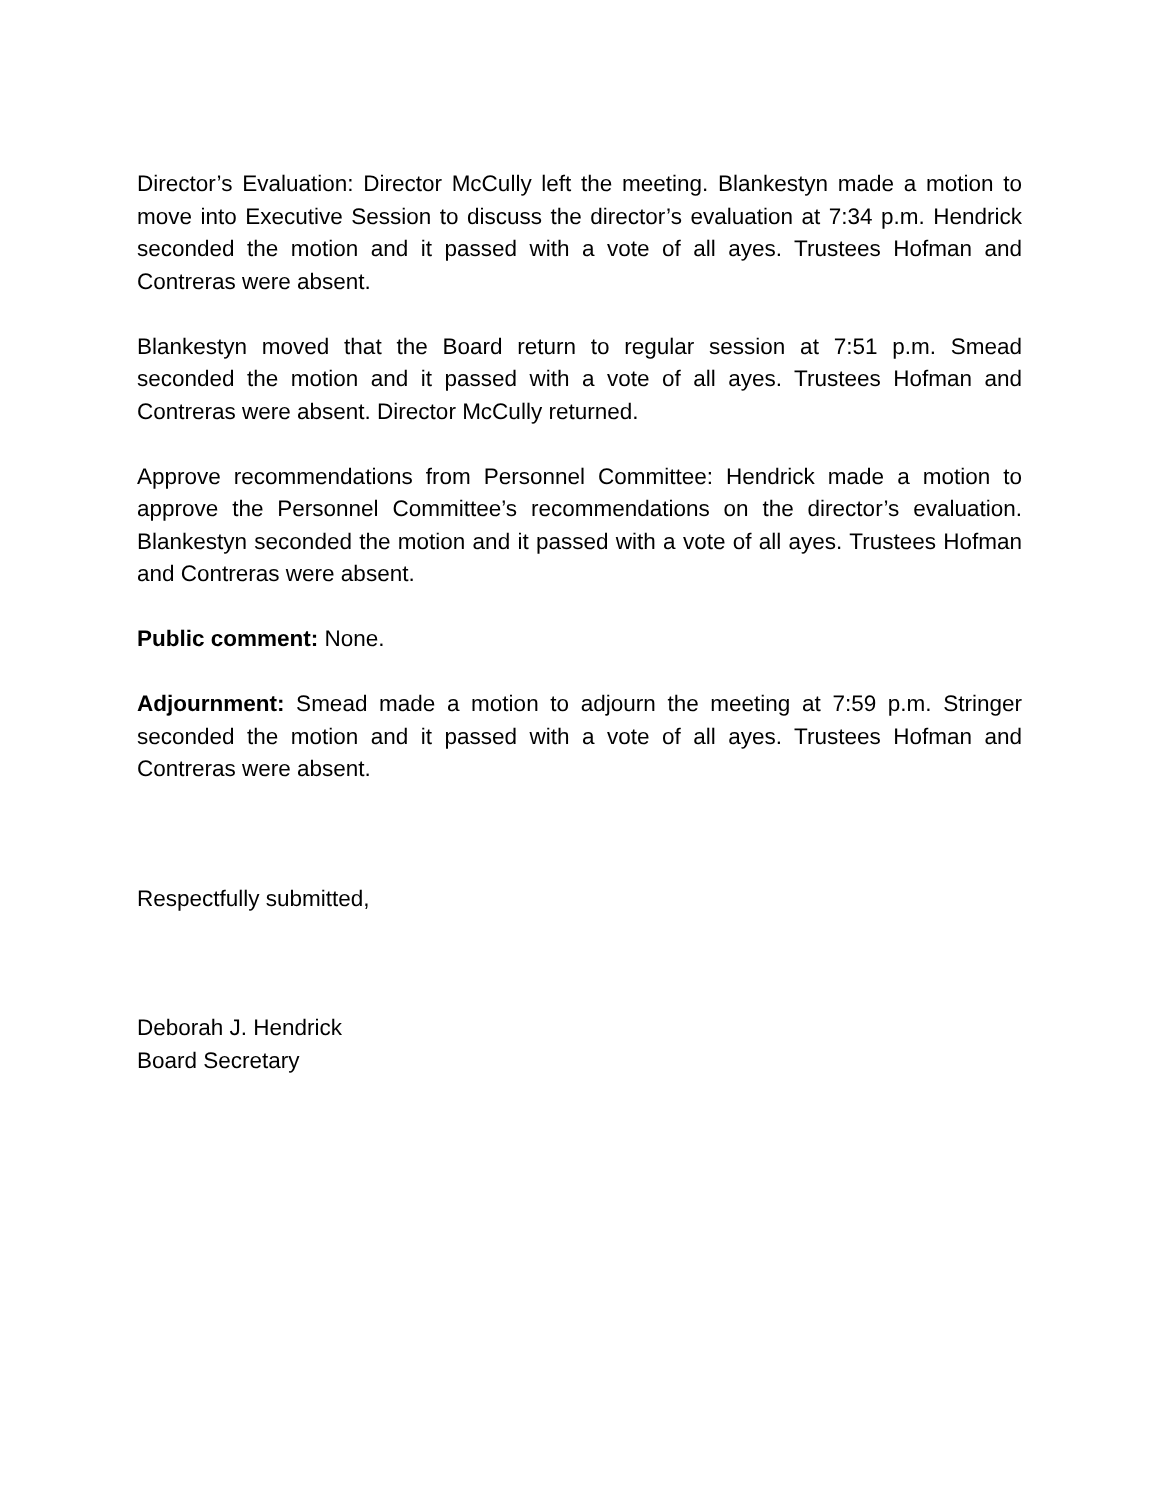Director’s Evaluation: Director McCully left the meeting. Blankestyn made a motion to move into Executive Session to discuss the director’s evaluation at 7:34 p.m. Hendrick seconded the motion and it passed with a vote of all ayes. Trustees Hofman and Contreras were absent.
Blankestyn moved that the Board return to regular session at 7:51 p.m. Smead seconded the motion and it passed with a vote of all ayes. Trustees Hofman and Contreras were absent. Director McCully returned.
Approve recommendations from Personnel Committee: Hendrick made a motion to approve the Personnel Committee’s recommendations on the director’s evaluation. Blankestyn seconded the motion and it passed with a vote of all ayes. Trustees Hofman and Contreras were absent.
Public comment: None.
Adjournment: Smead made a motion to adjourn the meeting at 7:59 p.m. Stringer seconded the motion and it passed with a vote of all ayes. Trustees Hofman and Contreras were absent.
Respectfully submitted,
Deborah J. Hendrick
Board Secretary